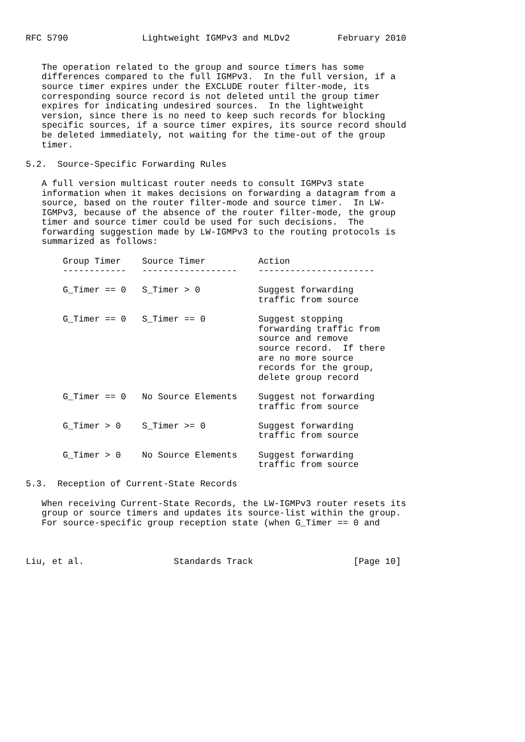RFC 5790              Lightweight IGMPv3 and MLDv2         February 2010


   The operation related to the group and source timers has some
   differences compared to the full IGMPv3.  In the full version, if a
   source timer expires under the EXCLUDE router filter-mode, its
   corresponding source record is not deleted until the group timer
   expires for indicating undesired sources.  In the lightweight
   version, since there is no need to keep such records for blocking
   specific sources, if a source timer expires, its source record should
   be deleted immediately, not waiting for the time-out of the group
   timer.

5.2.  Source-Specific Forwarding Rules

   A full version multicast router needs to consult IGMPv3 state
   information when it makes decisions on forwarding a datagram from a
   source, based on the router filter-mode and source timer.  In LW-
   IGMPv3, because of the absence of the router filter-mode, the group
   timer and source timer could be used for such decisions.  The
   forwarding suggestion made by LW-IGMPv3 to the routing protocols is
   summarized as follows:

       Group Timer    Source Timer          Action
       ------------   ------------------    ----------------------

       G_Timer == 0   S_Timer > 0           Suggest forwarding
                                            traffic from source

       G_Timer == 0   S_Timer == 0          Suggest stopping
                                            forwarding traffic from
                                            source and remove
                                            source record.  If there
                                            are no more source
                                            records for the group,
                                            delete group record

       G_Timer == 0   No Source Elements    Suggest not forwarding
                                            traffic from source

       G_Timer > 0    S_Timer >= 0          Suggest forwarding
                                            traffic from source

       G_Timer > 0    No Source Elements    Suggest forwarding
                                            traffic from source

5.3.  Reception of Current-State Records

   When receiving Current-State Records, the LW-IGMPv3 router resets its
   group or source timers and updates its source-list within the group.
   For source-specific group reception state (when G_Timer == 0 and



Liu, et al.                 Standards Track                   [Page 10]